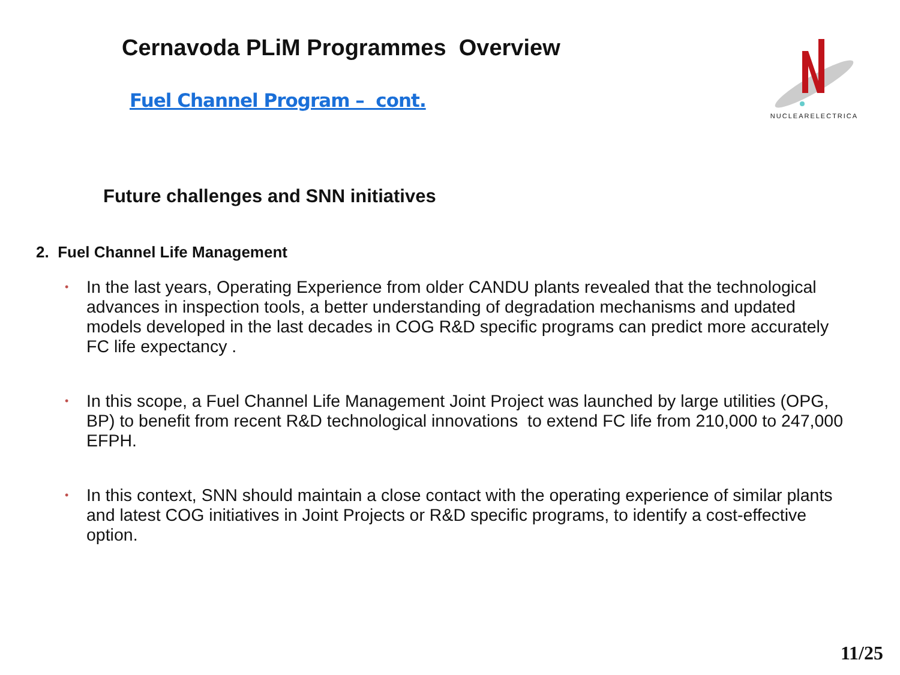Cernavoda PLiM Programmes Overview
Fuel Channel Program – cont.
NUCLEARELECTRICA
Future challenges and SNN initiatives
2. Fuel Channel Life Management
•
In the last years, Operating Experience from older CANDU plants revealed that the technological advances in inspection tools, a better understanding of degradation mechanisms and updated models developed in the last decades in COG R&D specific programs can predict more accurately FC life expectancy .
•
In this scope, a Fuel Channel Life Management Joint Project was launched by large utilities (OPG, BP) to benefit from recent R&D technological innovations to extend FC life from 210,000 to 247,000 EFPH.
•
In this context, SNN should maintain a close contact with the operating experience of similar plants and latest COG initiatives in Joint Projects or R&D specific programs, to identify a cost-effective option.
11/25